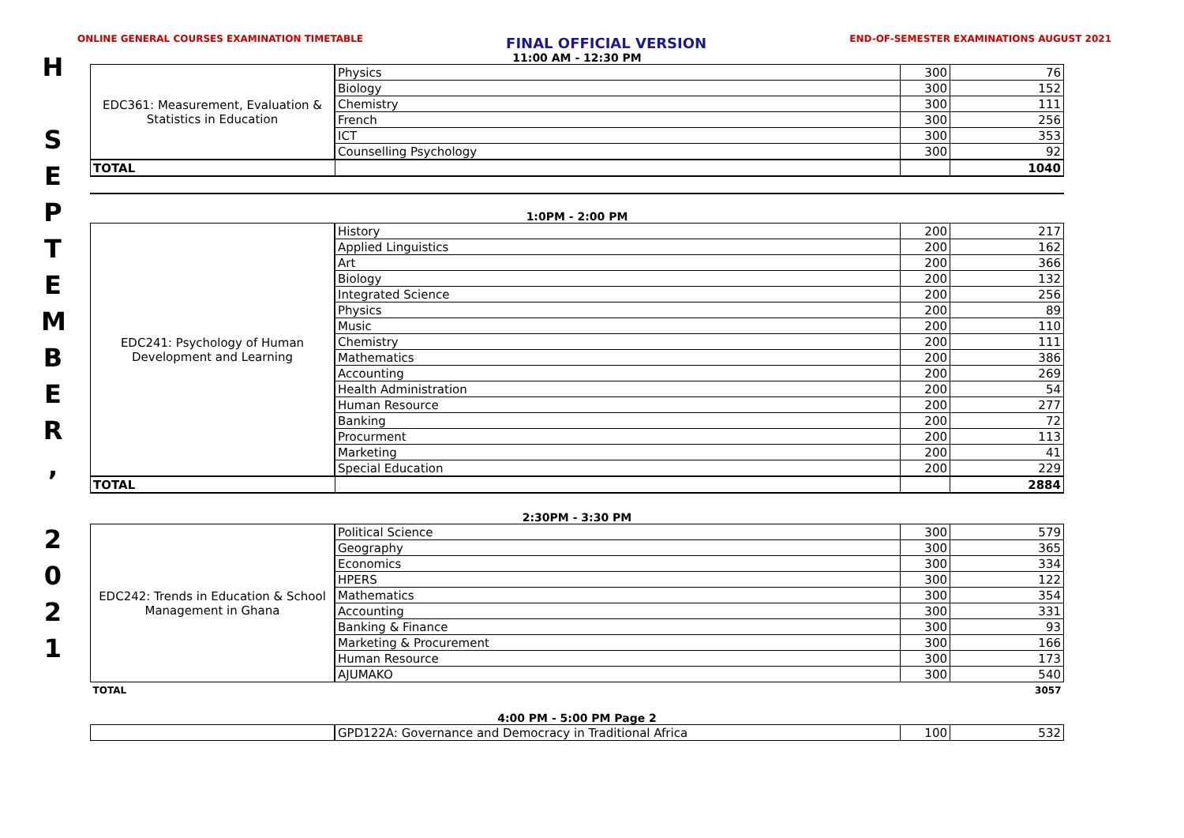H
S
E
P
T
E
M
B
E
R
,
2
0
2
1
ONLINE GENERAL COURSES EXAMINATION TIMETABLE FINAL OFFICIAL VERSION END-OF-SEMESTER EXAMINATIONS AUGUST 2021
11:00 AM - 12:30 PM
| EDC361: Measurement, Evaluation & Statistics in Education | Physics | 300 | 76 |
| | Biology | 300 | 152 |
| | Chemistry | 300 | 111 |
| | French | 300 | 256 |
| | ICT | 300 | 353 |
| | Counselling Psychology | 300 | 92 |
| TOTAL | | | 1040 |
1:0PM - 2:00 PM
| EDC241: Psychology of Human Development and Learning | History | 200 | 217 |
| | Applied Linguistics | 200 | 162 |
| | Art | 200 | 366 |
| | Biology | 200 | 132 |
| | Integrated Science | 200 | 256 |
| | Physics | 200 | 89 |
| | Music | 200 | 110 |
| | Chemistry | 200 | 111 |
| | Mathematics | 200 | 386 |
| | Accounting | 200 | 269 |
| | Health Administration | 200 | 54 |
| | Human Resource | 200 | 277 |
| | Banking | 200 | 72 |
| | Procurment | 200 | 113 |
| | Marketing | 200 | 41 |
| | Special Education | 200 | 229 |
| TOTAL | | | 2884 |
2:30PM - 3:30 PM
| EDC242: Trends in Education & School Management in Ghana | Political Science | 300 | 579 |
| | Geography | 300 | 365 |
| | Economics | 300 | 334 |
| | HPERS | 300 | 122 |
| | Mathematics | 300 | 354 |
| | Accounting | 300 | 331 |
| | Banking & Finance | 300 | 93 |
| | Marketing & Procurement | 300 | 166 |
| | Human Resource | 300 | 173 |
| | AJUMAKO | 300 | 540 |
| TOTAL | | | 3057 |
4:00 PM - 5:00 PM Page 2
| | GPD122A: Governance and Democracy in Traditional Africa | 100 | 532 |